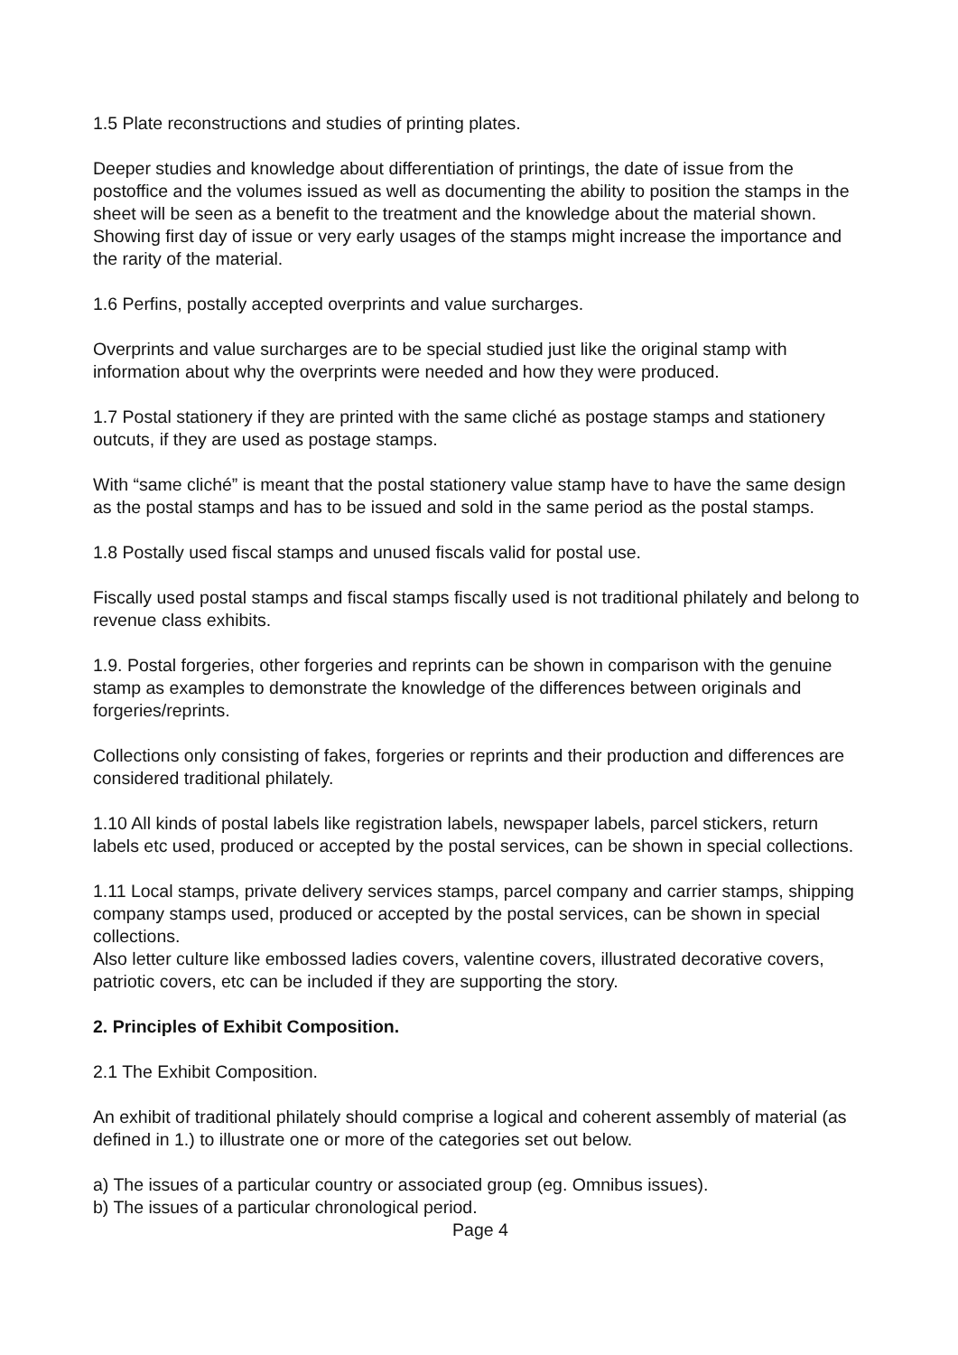1.5 Plate reconstructions and studies of printing plates.
Deeper studies and knowledge about differentiation of printings, the date of issue from the postoffice and the volumes issued as well as documenting the ability to position the stamps in the sheet will be seen as a benefit to the treatment and the knowledge about the material shown. Showing first day of issue or very early usages of the stamps might increase the importance and the rarity of the material.
1.6 Perfins, postally accepted overprints and value surcharges.
Overprints and value surcharges are to be special studied just like the original stamp with information about why the overprints were needed and how they were produced.
1.7 Postal stationery if they are printed with the same cliché as postage stamps and stationery outcuts, if they are used as postage stamps.
With “same cliché” is meant that the postal stationery value stamp have to have the same design as the postal stamps and has to be issued and sold in the same period as the postal stamps.
1.8 Postally used fiscal stamps and unused fiscals valid for postal use.
Fiscally used postal stamps and fiscal stamps fiscally used is not traditional philately and belong to revenue class exhibits.
1.9. Postal forgeries, other forgeries and reprints can be shown in comparison with the genuine stamp as examples to demonstrate the knowledge of the differences between originals and forgeries/reprints.
Collections only consisting of fakes, forgeries or reprints and their production and differences are considered traditional philately.
1.10 All kinds of postal labels like registration labels, newspaper labels, parcel stickers, return labels etc used, produced or accepted by the postal services, can be shown in special collections.
1.11 Local stamps, private delivery services stamps, parcel company and carrier stamps, shipping company stamps used, produced or accepted by the postal services, can be shown in special collections.
Also letter culture like embossed ladies covers, valentine covers, illustrated decorative covers, patriotic covers, etc can be included if they are supporting the story.
2. Principles of Exhibit Composition.
2.1 The Exhibit Composition.
An exhibit of traditional philately should comprise a logical and coherent assembly of material (as defined in 1.) to illustrate one or more of the categories set out below.
a) The issues of a particular country or associated group (eg. Omnibus issues).
b) The issues of a particular chronological period.
Page 4